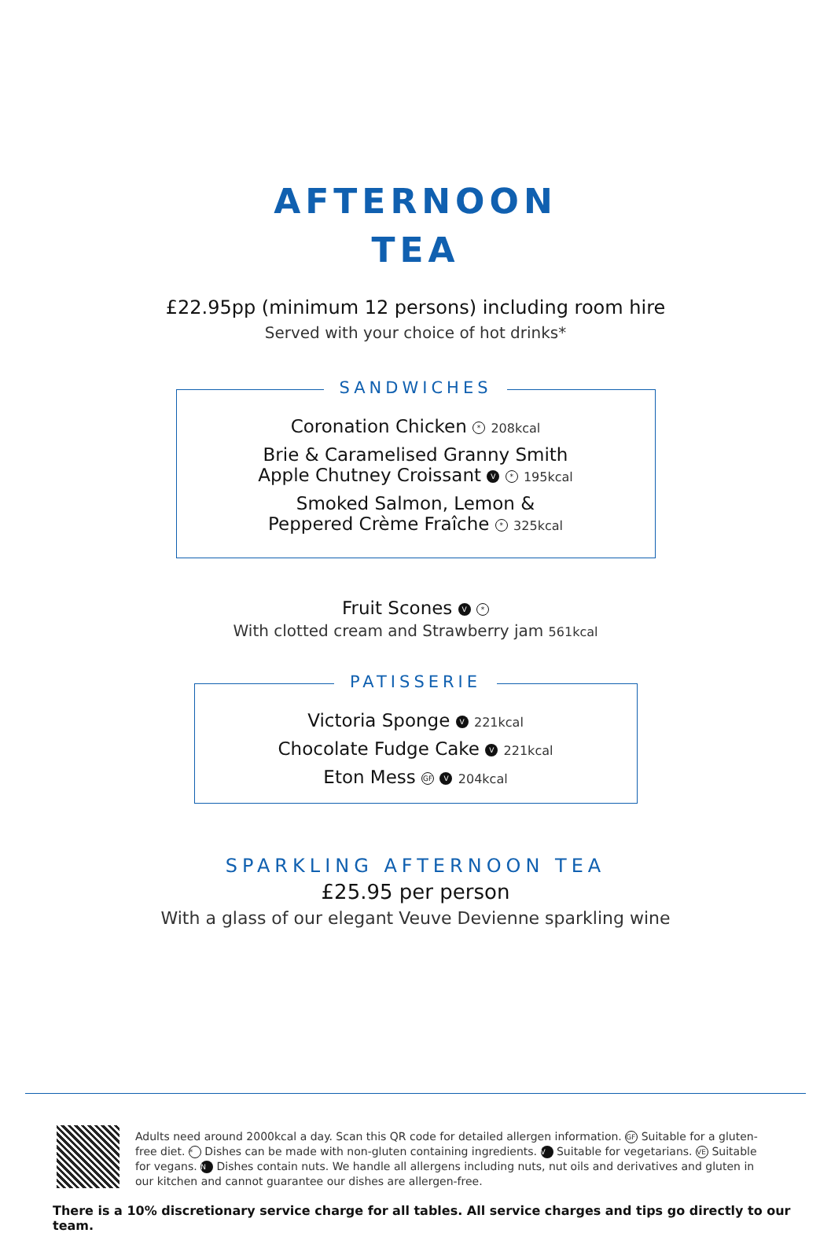AFTERNOON
TEA
£22.95pp (minimum 12 persons) including room hire
Served with your choice of hot drinks*
SANDWICHES
Coronation Chicken * 208kcal
Brie & Caramelised Granny Smith
Apple Chutney Croissant V * 195kcal
Smoked Salmon, Lemon &
Peppered Crème Fraîche * 325kcal
Fruit Scones V *
With clotted cream and Strawberry jam 561kcal
PATISSERIE
Victoria Sponge V 221kcal
Chocolate Fudge Cake V 221kcal
Eton Mess GF V 204kcal
SPARKLING AFTERNOON TEA
£25.95 per person
With a glass of our elegant Veuve Devienne sparkling wine
Adults need around 2000kcal a day. Scan this QR code for detailed allergen information. GF Suitable for a gluten-free diet. * Dishes can be made with non-gluten containing ingredients. V Suitable for vegetarians. VE Suitable for vegans. N Dishes contain nuts. We handle all allergens including nuts, nut oils and derivatives and gluten in our kitchen and cannot guarantee our dishes are allergen-free.
There is a 10% discretionary service charge for all tables. All service charges and tips go directly to our team.